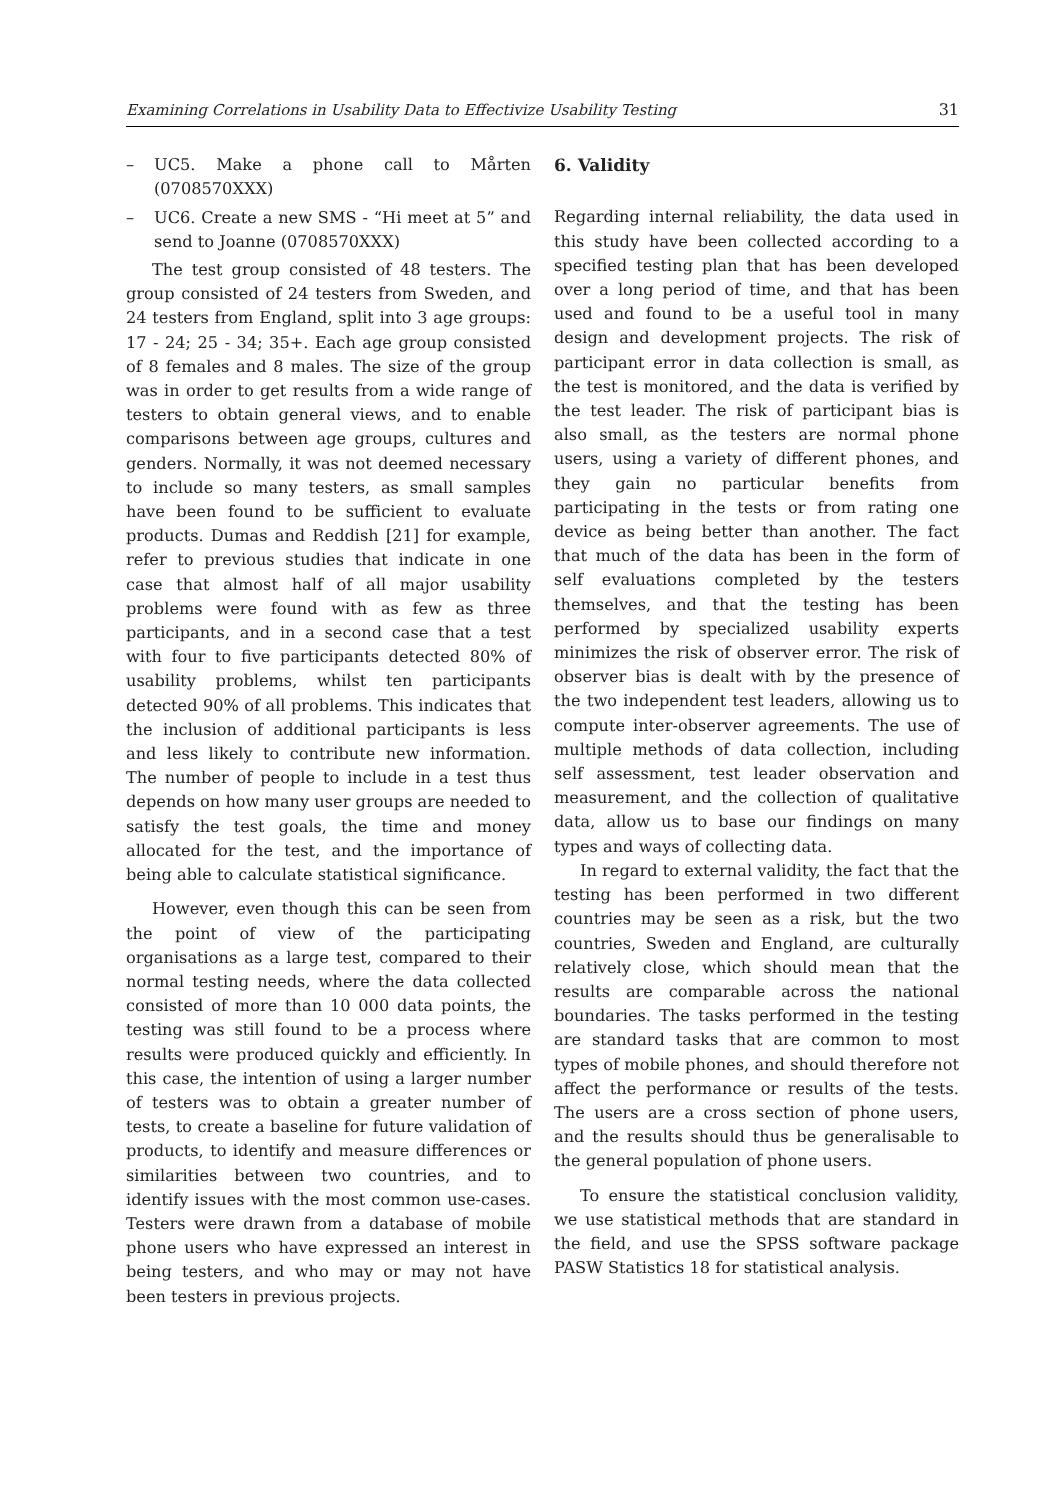Examining Correlations in Usability Data to Effectivize Usability Testing 31
– UC5. Make a phone call to Mårten (0708570XXX)
– UC6. Create a new SMS - “Hi meet at 5” and send to Joanne (0708570XXX)
The test group consisted of 48 testers. The group consisted of 24 testers from Sweden, and 24 testers from England, split into 3 age groups: 17 - 24; 25 - 34; 35+. Each age group consisted of 8 females and 8 males. The size of the group was in order to get results from a wide range of testers to obtain general views, and to enable comparisons between age groups, cultures and genders. Normally, it was not deemed necessary to include so many testers, as small samples have been found to be sufficient to evaluate products. Dumas and Reddish [21] for example, refer to previous studies that indicate in one case that almost half of all major usability problems were found with as few as three participants, and in a second case that a test with four to five participants detected 80% of usability problems, whilst ten participants detected 90% of all problems. This indicates that the inclusion of additional participants is less and less likely to contribute new information. The number of people to include in a test thus depends on how many user groups are needed to satisfy the test goals, the time and money allocated for the test, and the importance of being able to calculate statistical significance.
However, even though this can be seen from the point of view of the participating organisations as a large test, compared to their normal testing needs, where the data collected consisted of more than 10 000 data points, the testing was still found to be a process where results were produced quickly and efficiently. In this case, the intention of using a larger number of testers was to obtain a greater number of tests, to create a baseline for future validation of products, to identify and measure differences or similarities between two countries, and to identify issues with the most common use-cases. Testers were drawn from a database of mobile phone users who have expressed an interest in being testers, and who may or may not have been testers in previous projects.
6. Validity
Regarding internal reliability, the data used in this study have been collected according to a specified testing plan that has been developed over a long period of time, and that has been used and found to be a useful tool in many design and development projects. The risk of participant error in data collection is small, as the test is monitored, and the data is verified by the test leader. The risk of participant bias is also small, as the testers are normal phone users, using a variety of different phones, and they gain no particular benefits from participating in the tests or from rating one device as being better than another. The fact that much of the data has been in the form of self evaluations completed by the testers themselves, and that the testing has been performed by specialized usability experts minimizes the risk of observer error. The risk of observer bias is dealt with by the presence of the two independent test leaders, allowing us to compute inter-observer agreements. The use of multiple methods of data collection, including self assessment, test leader observation and measurement, and the collection of qualitative data, allow us to base our findings on many types and ways of collecting data.
In regard to external validity, the fact that the testing has been performed in two different countries may be seen as a risk, but the two countries, Sweden and England, are culturally relatively close, which should mean that the results are comparable across the national boundaries. The tasks performed in the testing are standard tasks that are common to most types of mobile phones, and should therefore not affect the performance or results of the tests. The users are a cross section of phone users, and the results should thus be generalisable to the general population of phone users.
To ensure the statistical conclusion validity, we use statistical methods that are standard in the field, and use the SPSS software package PASW Statistics 18 for statistical analysis.